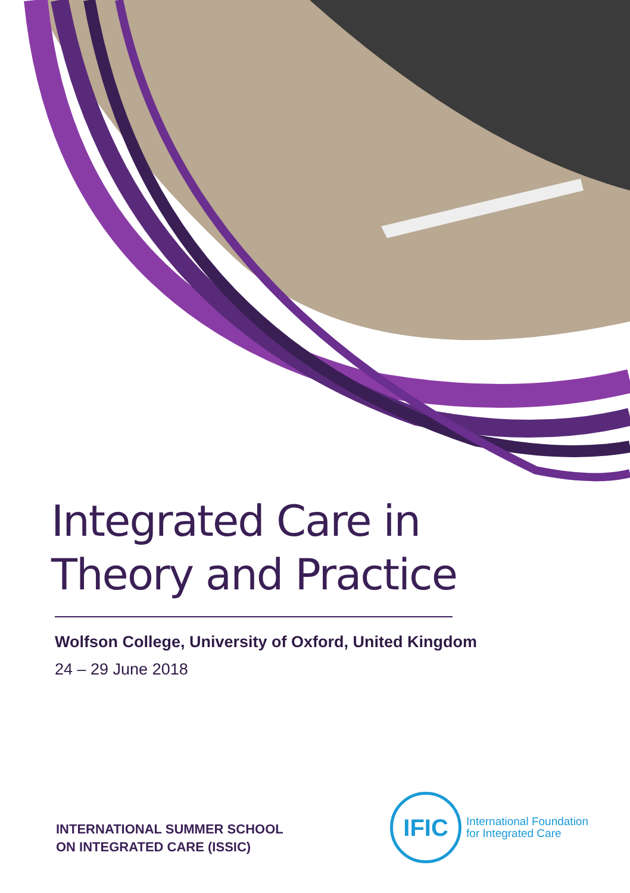Integrated Care in
Theory and Practice
Wolfson College, University of Oxford, United Kingdom
24 – 29 June 2018
INTERNATIONAL SUMMER SCHOOL
ON INTEGRATED CARE (ISSIC)
IFIC
International Foundation
for Integrated Care